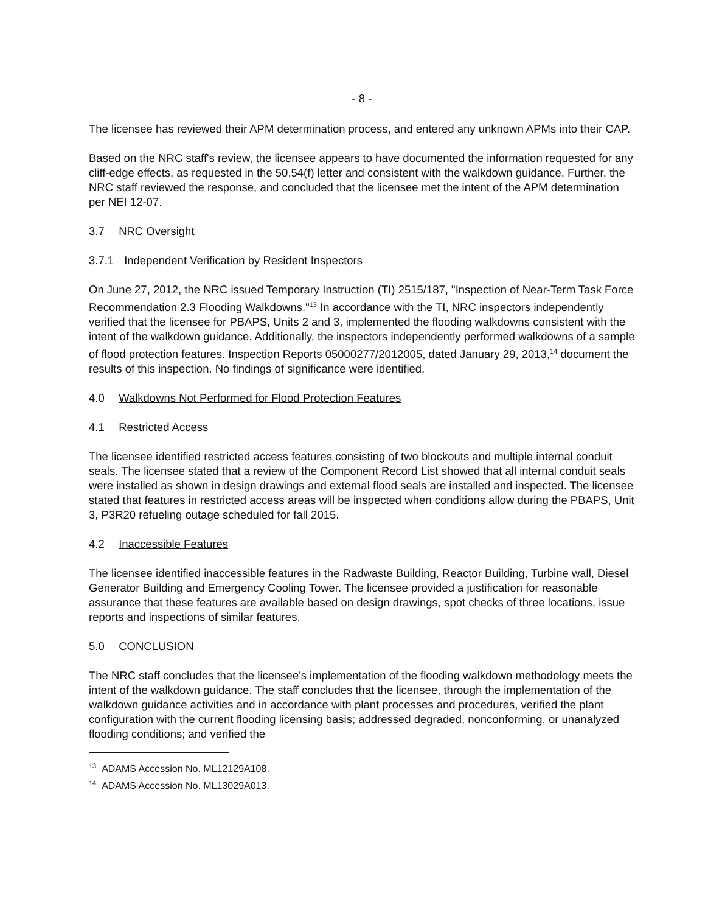- 8 -
The licensee has reviewed their APM determination process, and entered any unknown APMs into their CAP.
Based on the NRC staff's review, the licensee appears to have documented the information requested for any cliff-edge effects, as requested in the 50.54(f) letter and consistent with the walkdown guidance. Further, the NRC staff reviewed the response, and concluded that the licensee met the intent of the APM determination per NEI 12-07.
3.7 NRC Oversight
3.7.1 Independent Verification by Resident Inspectors
On June 27, 2012, the NRC issued Temporary Instruction (TI) 2515/187, "Inspection of Near-Term Task Force Recommendation 2.3 Flooding Walkdowns."<sup>13</sup> In accordance with the TI, NRC inspectors independently verified that the licensee for PBAPS, Units 2 and 3, implemented the flooding walkdowns consistent with the intent of the walkdown guidance. Additionally, the inspectors independently performed walkdowns of a sample of flood protection features. Inspection Reports 05000277/2012005, dated January 29, 2013,<sup>14</sup> document the results of this inspection. No findings of significance were identified.
4.0 Walkdowns Not Performed for Flood Protection Features
4.1 Restricted Access
The licensee identified restricted access features consisting of two blockouts and multiple internal conduit seals. The licensee stated that a review of the Component Record List showed that all internal conduit seals were installed as shown in design drawings and external flood seals are installed and inspected. The licensee stated that features in restricted access areas will be inspected when conditions allow during the PBAPS, Unit 3, P3R20 refueling outage scheduled for fall 2015.
4.2 Inaccessible Features
The licensee identified inaccessible features in the Radwaste Building, Reactor Building, Turbine wall, Diesel Generator Building and Emergency Cooling Tower. The licensee provided a justification for reasonable assurance that these features are available based on design drawings, spot checks of three locations, issue reports and inspections of similar features.
5.0 CONCLUSION
The NRC staff concludes that the licensee's implementation of the flooding walkdown methodology meets the intent of the walkdown guidance. The staff concludes that the licensee, through the implementation of the walkdown guidance activities and in accordance with plant processes and procedures, verified the plant configuration with the current flooding licensing basis; addressed degraded, nonconforming, or unanalyzed flooding conditions; and verified the
<sup>13</sup> ADAMS Accession No. ML12129A108.
<sup>14</sup> ADAMS Accession No. ML13029A013.